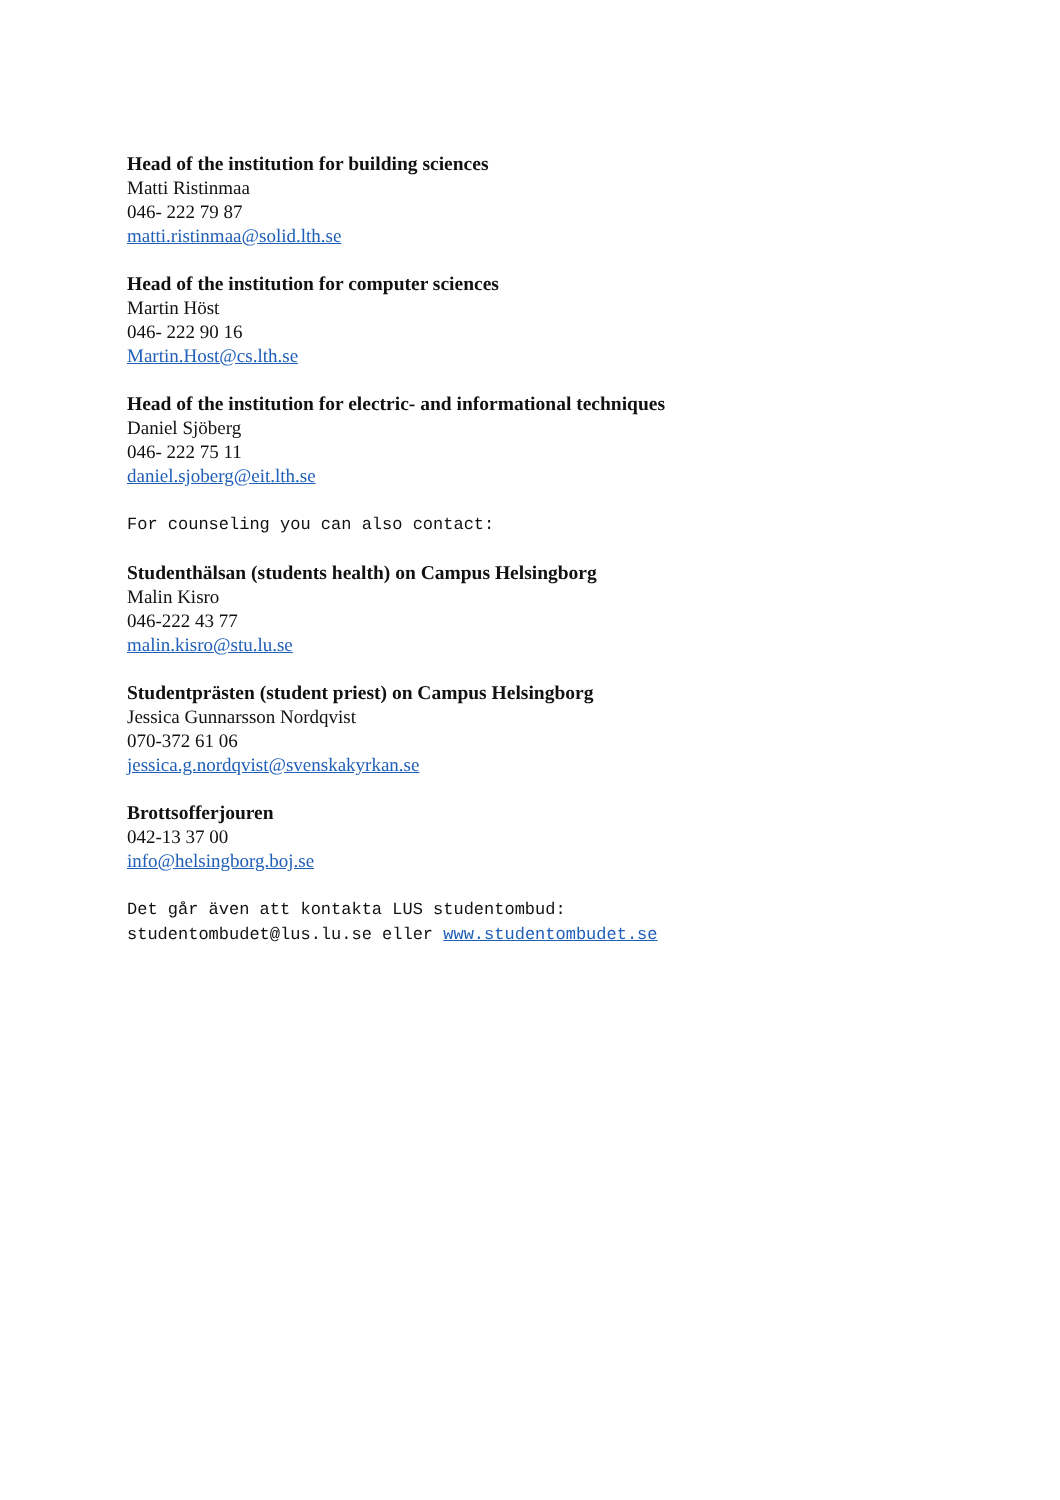Head of the institution for building sciences
Matti Ristinmaa
046- 222 79 87
matti.ristinmaa@solid.lth.se
Head of the institution for computer sciences
Martin Höst
046- 222 90 16
Martin.Host@cs.lth.se
Head of the institution for electric- and informational techniques
Daniel Sjöberg
046- 222 75 11
daniel.sjoberg@eit.lth.se
For counseling you can also contact:
Studenthälsan (students health) on Campus Helsingborg
Malin Kisro
046-222 43 77
malin.kisro@stu.lu.se
Studentprästen (student priest) on Campus Helsingborg
Jessica Gunnarsson Nordqvist
070-372 61 06
jessica.g.nordqvist@svenskakyrkan.se
Brottsofferjouren
042-13 37 00
info@helsingborg.boj.se
Det går även att kontakta LUS studentombud:
studentombudet@lus.lu.se eller www.studentombudet.se